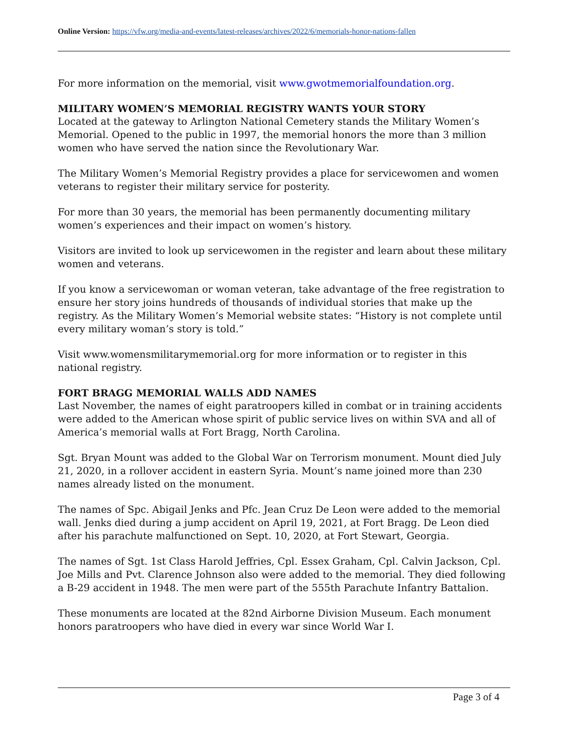Online Version: https://vfw.org/media-and-events/latest-releases/archives/2022/6/memorials-honor-nations-fallen
For more information on the memorial, visit www.gwotmemorialfoundation.org.
MILITARY WOMEN’S MEMORIAL REGISTRY WANTS YOUR STORY
Located at the gateway to Arlington National Cemetery stands the Military Women’s Memorial. Opened to the public in 1997, the memorial honors the more than 3 million women who have served the nation since the Revolutionary War.
The Military Women’s Memorial Registry provides a place for servicewomen and women veterans to register their military service for posterity.
For more than 30 years, the memorial has been permanently documenting military women’s experiences and their impact on women’s history.
Visitors are invited to look up servicewomen in the register and learn about these military women and veterans.
If you know a servicewoman or woman veteran, take advantage of the free registration to ensure her story joins hundreds of thousands of individual stories that make up the registry. As the Military Women’s Memorial website states: “History is not complete until every military woman’s story is told.”
Visit www.womensmilitarymemorial.org for more information or to register in this national registry.
FORT BRAGG MEMORIAL WALLS ADD NAMES
Last November, the names of eight paratroopers killed in combat or in training accidents were added to the American whose spirit of public service lives on within SVA and all of America’s memorial walls at Fort Bragg, North Carolina.
Sgt. Bryan Mount was added to the Global War on Terrorism monument. Mount died July 21, 2020, in a rollover accident in eastern Syria. Mount’s name joined more than 230 names already listed on the monument.
The names of Spc. Abigail Jenks and Pfc. Jean Cruz De Leon were added to the memorial wall. Jenks died during a jump accident on April 19, 2021, at Fort Bragg. De Leon died after his parachute malfunctioned on Sept. 10, 2020, at Fort Stewart, Georgia.
The names of Sgt. 1st Class Harold Jeffries, Cpl. Essex Graham, Cpl. Calvin Jackson, Cpl. Joe Mills and Pvt. Clarence Johnson also were added to the memorial. They died following a B-29 accident in 1948. The men were part of the 555th Parachute Infantry Battalion.
These monuments are located at the 82nd Airborne Division Museum. Each monument honors paratroopers who have died in every war since World War I.
Page 3 of 4